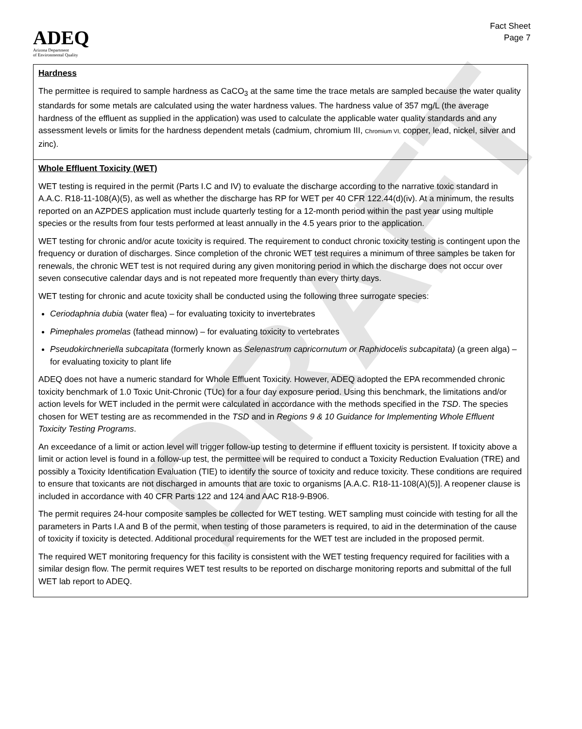DRAFT
ADEQ
Arizona Department
of Environmental Quality
Fact Sheet
Page 7
| Hardness The permittee is required to sample hardness as CaCO<sub>3</sub> at the same time the trace metals are sampled because the water quality standards for some metals are calculated using the water hardness values. The hardness value of 357 mg/L (the average hardness of the effluent as supplied in the application) was used to calculate the applicable water quality standards and any assessment levels or limits for the hardness dependent metals (cadmium, chromium III, Chromium VI, copper, lead, nickel, silver and zinc). |
| Whole Effluent Toxicity (WET) WET testing is required in the permit (Parts I.C and IV) to evaluate the discharge according to the narrative toxic standard in A.A.C. R18-11-108(A)(5), as well as whether the discharge has RP for WET per 40 CFR 122.44(d)(iv). At a minimum, the results reported on an AZPDES application must include quarterly testing for a 12-month period within the past year using multiple species or the results from four tests performed at least annually in the 4.5 years prior to the application. WET testing for chronic and/or acute toxicity is required. The requirement to conduct chronic toxicity testing is contingent upon the frequency or duration of discharges. Since completion of the chronic WET test requires a minimum of three samples be taken for renewals, the chronic WET test is not required during any given monitoring period in which the discharge does not occur over seven consecutive calendar days and is not repeated more frequently than every thirty days. WET testing for chronic and acute toxicity shall be conducted using the following three surrogate species: Ceriodaphnia dubia (water flea) – for evaluating toxicity to invertebrates Pimephales promelas (fathead minnow) – for evaluating toxicity to vertebrates Pseudokirchneriella subcapitata (formerly known as Selenastrum capricornutum or Raphidocelis subcapitata) (a green alga) – for evaluating toxicity to plant life ADEQ does not have a numeric standard for Whole Effluent Toxicity. However, ADEQ adopted the EPA recommended chronic toxicity benchmark of 1.0 Toxic Unit-Chronic (TUc) for a four day exposure period. Using this benchmark, the limitations and/or action levels for WET included in the permit were calculated in accordance with the methods specified in the TSD . The species chosen for WET testing are as recommended in the TSD and in Regions 9 & 10 Guidance for Implementing Whole Effluent Toxicity Testing Programs . An exceedance of a limit or action level will trigger follow-up testing to determine if effluent toxicity is persistent. If toxicity above a limit or action level is found in a follow-up test, the permittee will be required to conduct a Toxicity Reduction Evaluation (TRE) and possibly a Toxicity Identification Evaluation (TIE) to identify the source of toxicity and reduce toxicity. These conditions are required to ensure that toxicants are not discharged in amounts that are toxic to organisms [A.A.C. R18-11-108(A)(5)]. A reopener clause is included in accordance with 40 CFR Parts 122 and 124 and AAC R18-9-B906. The permit requires 24-hour composite samples be collected for WET testing. WET sampling must coincide with testing for all the parameters in Parts I.A and B of the permit, when testing of those parameters is required, to aid in the determination of the cause of toxicity if toxicity is detected. Additional procedural requirements for the WET test are included in the proposed permit. The required WET monitoring frequency for this facility is consistent with the WET testing frequency required for facilities with a similar design flow. The permit requires WET test results to be reported on discharge monitoring reports and submittal of the full WET lab report to ADEQ. |